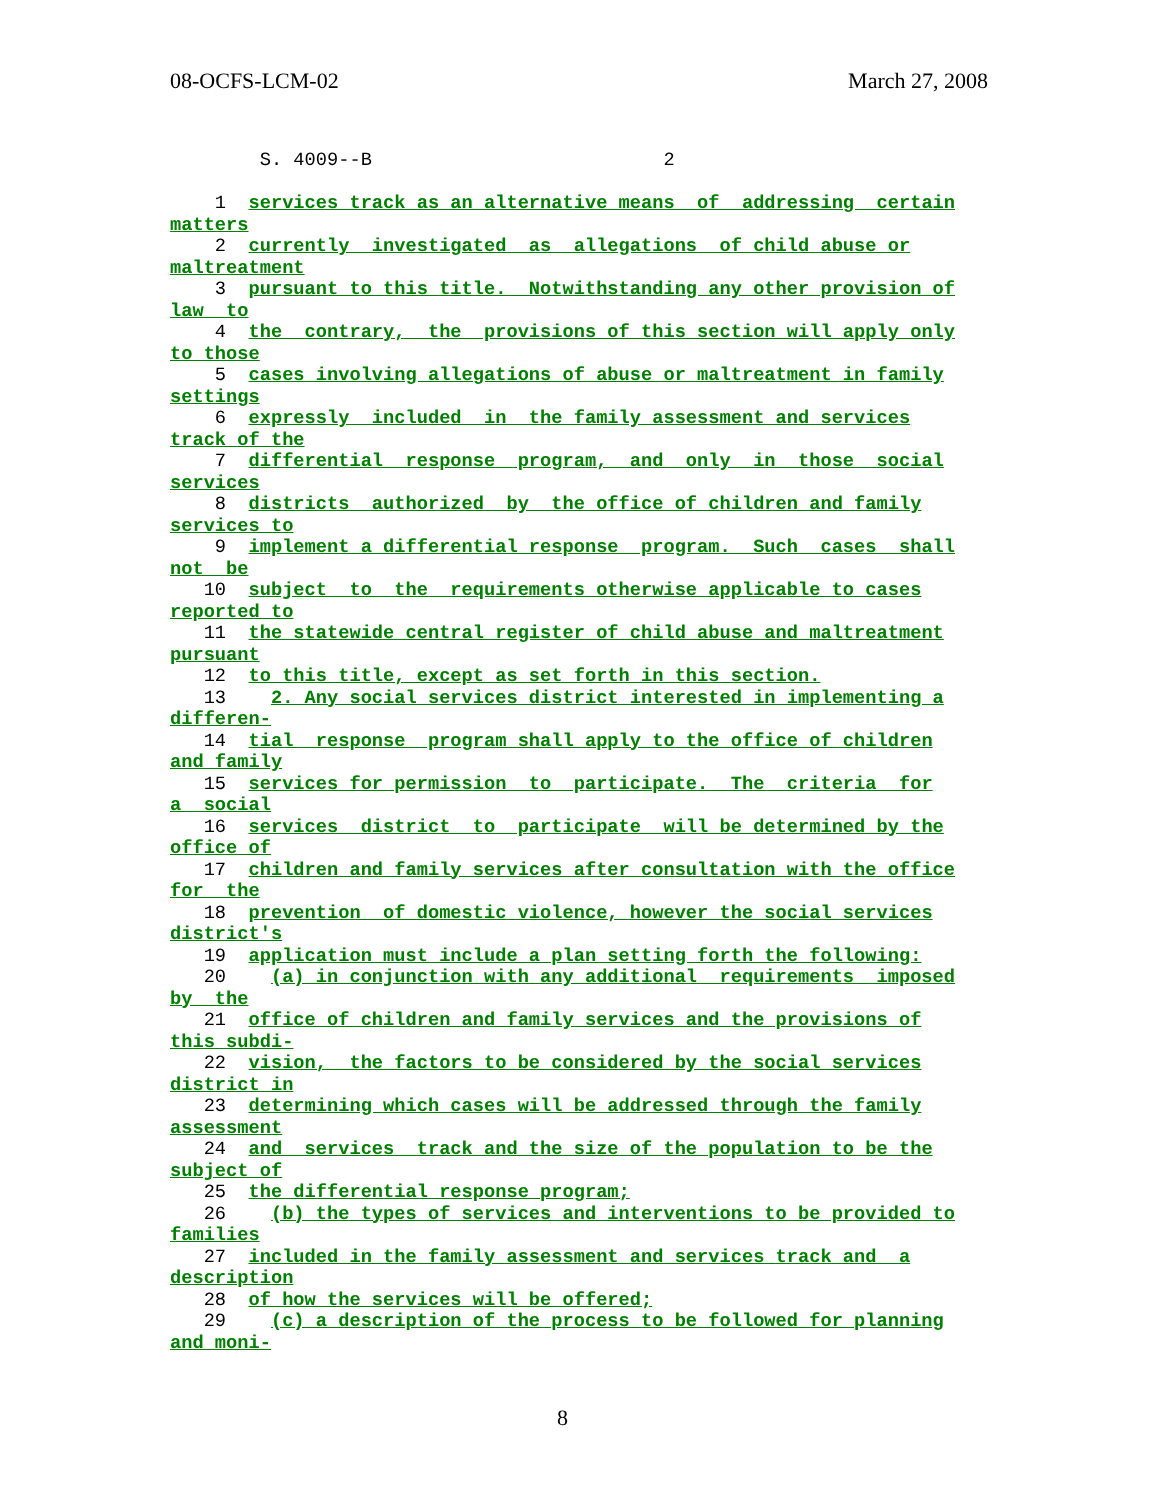08-OCFS-LCM-02 March 27, 2008
S. 4009--B 2 1 services track as an alternative means of addressing certain matters 2 currently investigated as allegations of child abuse or maltreatment 3 pursuant to this title. Notwithstanding any other provision of law to 4 the contrary, the provisions of this section will apply only to those 5 cases involving allegations of abuse or maltreatment in family settings 6 expressly included in the family assessment and services track of the 7 differential response program, and only in those social services 8 districts authorized by the office of children and family services to 9 implement a differential response program. Such cases shall not be 10 subject to the requirements otherwise applicable to cases reported to 11 the statewide central register of child abuse and maltreatment pursuant 12 to this title, except as set forth in this section. 13 2. Any social services district interested in implementing a differen- 14 tial response program shall apply to the office of children and family 15 services for permission to participate. The criteria for a social 16 services district to participate will be determined by the office of 17 children and family services after consultation with the office for the 18 prevention of domestic violence, however the social services district's 19 application must include a plan setting forth the following: 20 (a) in conjunction with any additional requirements imposed by the 21 office of children and family services and the provisions of this subdi- 22 vision, the factors to be considered by the social services district in 23 determining which cases will be addressed through the family assessment 24 and services track and the size of the population to be the subject of 25 the differential response program; 26 (b) the types of services and interventions to be provided to families 27 included in the family assessment and services track and a description 28 of how the services will be offered; 29 (c) a description of the process to be followed for planning and moni-
8